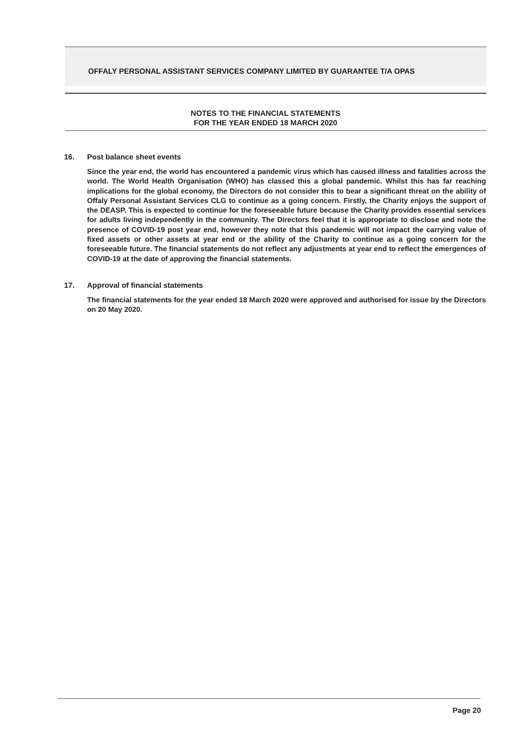OFFALY PERSONAL ASSISTANT SERVICES COMPANY LIMITED BY GUARANTEE T/A OPAS
NOTES TO THE FINANCIAL STATEMENTS
FOR THE YEAR ENDED 18 MARCH 2020
16. Post balance sheet events
Since the year end, the world has encountered a pandemic virus which has caused illness and fatalities across the world. The World Health Organisation (WHO) has classed this a global pandemic. Whilst this has far reaching implications for the global economy, the Directors do not consider this to bear a significant threat on the ability of Offaly Personal Assistant Services CLG to continue as a going concern. Firstly, the Charity enjoys the support of the DEASP. This is expected to continue for the foreseeable future because the Charity provides essential services for adults living independently in the community. The Directors feel that it is appropriate to disclose and note the presence of COVID-19 post year end, however they note that this pandemic will not impact the carrying value of fixed assets or other assets at year end or the ability of the Charity to continue as a going concern for the foreseeable future. The financial statements do not reflect any adjustments at year end to reflect the emergences of COVID-19 at the date of approving the financial statements.
17. Approval of financial statements
The financial statements for the year ended 18 March 2020 were approved and authorised for issue by the Directors on 20 May 2020.
Page 20